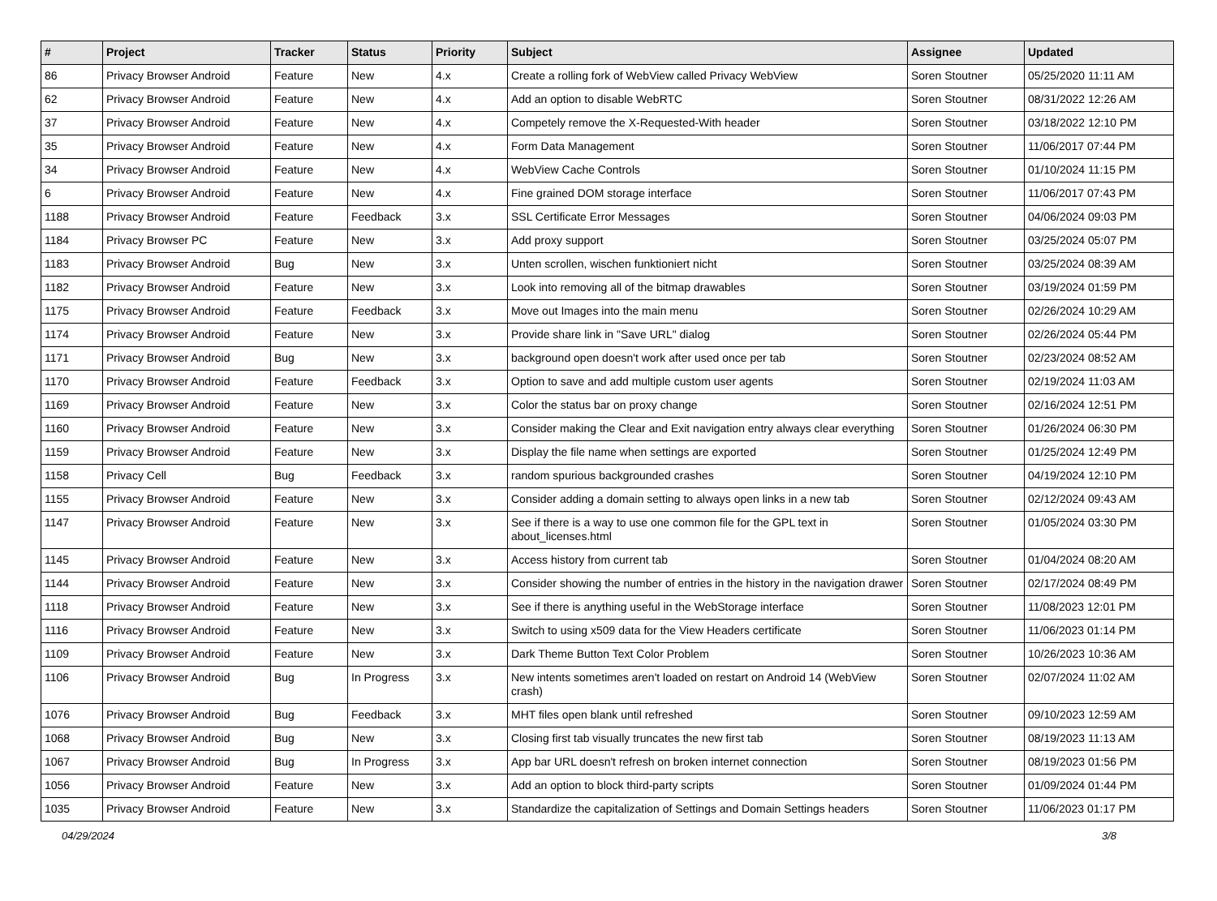| # | Project | Tracker | Status | Priority | Subject | Assignee | Updated |
| --- | --- | --- | --- | --- | --- | --- | --- |
| 86 | Privacy Browser Android | Feature | New | 4.x | Create a rolling fork of WebView called Privacy WebView | Soren Stoutner | 05/25/2020 11:11 AM |
| 62 | Privacy Browser Android | Feature | New | 4.x | Add an option to disable WebRTC | Soren Stoutner | 08/31/2022 12:26 AM |
| 37 | Privacy Browser Android | Feature | New | 4.x | Competely remove the X-Requested-With header | Soren Stoutner | 03/18/2022 12:10 PM |
| 35 | Privacy Browser Android | Feature | New | 4.x | Form Data Management | Soren Stoutner | 11/06/2017 07:44 PM |
| 34 | Privacy Browser Android | Feature | New | 4.x | WebView Cache Controls | Soren Stoutner | 01/10/2024 11:15 PM |
| 6 | Privacy Browser Android | Feature | New | 4.x | Fine grained DOM storage interface | Soren Stoutner | 11/06/2017 07:43 PM |
| 1188 | Privacy Browser Android | Feature | Feedback | 3.x | SSL Certificate Error Messages | Soren Stoutner | 04/06/2024 09:03 PM |
| 1184 | Privacy Browser PC | Feature | New | 3.x | Add proxy support | Soren Stoutner | 03/25/2024 05:07 PM |
| 1183 | Privacy Browser Android | Bug | New | 3.x | Unten scrollen, wischen funktioniert nicht | Soren Stoutner | 03/25/2024 08:39 AM |
| 1182 | Privacy Browser Android | Feature | New | 3.x | Look into removing all of the bitmap drawables | Soren Stoutner | 03/19/2024 01:59 PM |
| 1175 | Privacy Browser Android | Feature | Feedback | 3.x | Move out Images into the main menu | Soren Stoutner | 02/26/2024 10:29 AM |
| 1174 | Privacy Browser Android | Feature | New | 3.x | Provide share link in "Save URL" dialog | Soren Stoutner | 02/26/2024 05:44 PM |
| 1171 | Privacy Browser Android | Bug | New | 3.x | background open doesn't work after used once per tab | Soren Stoutner | 02/23/2024 08:52 AM |
| 1170 | Privacy Browser Android | Feature | Feedback | 3.x | Option to save and add multiple custom user agents | Soren Stoutner | 02/19/2024 11:03 AM |
| 1169 | Privacy Browser Android | Feature | New | 3.x | Color the status bar on proxy change | Soren Stoutner | 02/16/2024 12:51 PM |
| 1160 | Privacy Browser Android | Feature | New | 3.x | Consider making the Clear and Exit navigation entry always clear everything | Soren Stoutner | 01/26/2024 06:30 PM |
| 1159 | Privacy Browser Android | Feature | New | 3.x | Display the file name when settings are exported | Soren Stoutner | 01/25/2024 12:49 PM |
| 1158 | Privacy Cell | Bug | Feedback | 3.x | random spurious backgrounded crashes | Soren Stoutner | 04/19/2024 12:10 PM |
| 1155 | Privacy Browser Android | Feature | New | 3.x | Consider adding a domain setting to always open links in a new tab | Soren Stoutner | 02/12/2024 09:43 AM |
| 1147 | Privacy Browser Android | Feature | New | 3.x | See if there is a way to use one common file for the GPL text in about_licenses.html | Soren Stoutner | 01/05/2024 03:30 PM |
| 1145 | Privacy Browser Android | Feature | New | 3.x | Access history from current tab | Soren Stoutner | 01/04/2024 08:20 AM |
| 1144 | Privacy Browser Android | Feature | New | 3.x | Consider showing the number of entries in the history in the navigation drawer | Soren Stoutner | 02/17/2024 08:49 PM |
| 1118 | Privacy Browser Android | Feature | New | 3.x | See if there is anything useful in the WebStorage interface | Soren Stoutner | 11/08/2023 12:01 PM |
| 1116 | Privacy Browser Android | Feature | New | 3.x | Switch to using x509 data for the View Headers certificate | Soren Stoutner | 11/06/2023 01:14 PM |
| 1109 | Privacy Browser Android | Feature | New | 3.x | Dark Theme Button Text Color Problem | Soren Stoutner | 10/26/2023 10:36 AM |
| 1106 | Privacy Browser Android | Bug | In Progress | 3.x | New intents sometimes aren't loaded on restart on Android 14 (WebView crash) | Soren Stoutner | 02/07/2024 11:02 AM |
| 1076 | Privacy Browser Android | Bug | Feedback | 3.x | MHT files open blank until refreshed | Soren Stoutner | 09/10/2023 12:59 AM |
| 1068 | Privacy Browser Android | Bug | New | 3.x | Closing first tab visually truncates the new first tab | Soren Stoutner | 08/19/2023 11:13 AM |
| 1067 | Privacy Browser Android | Bug | In Progress | 3.x | App bar URL doesn't refresh on broken internet connection | Soren Stoutner | 08/19/2023 01:56 PM |
| 1056 | Privacy Browser Android | Feature | New | 3.x | Add an option to block third-party scripts | Soren Stoutner | 01/09/2024 01:44 PM |
| 1035 | Privacy Browser Android | Feature | New | 3.x | Standardize the capitalization of Settings and Domain Settings headers | Soren Stoutner | 11/06/2023 01:17 PM |
04/29/2024 3/8